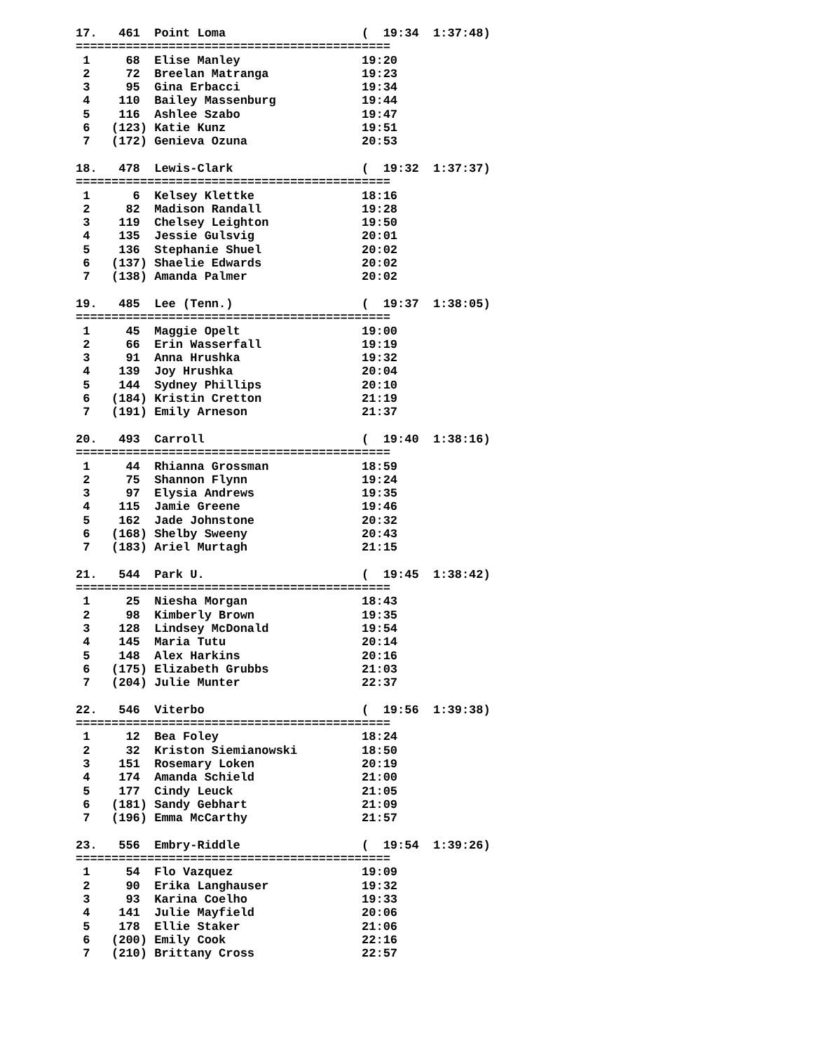17.   461  Point Loma                   (  19:34  1:37:48)
============================================
 1     68  Elise Manley                 19:20
 2     72  Breelan Matranga             19:23
 3     95  Gina Erbacci                 19:34
 4    110  Bailey Massenburg            19:44
 5    116  Ashlee Szabo                 19:47
 6   (123) Katie Kunz                   19:51
 7   (172) Genieva Ozuna                20:53

18.   478  Lewis-Clark                  (  19:32  1:37:37)
============================================
 1      6  Kelsey Klettke               18:16
 2     82  Madison Randall              19:28
 3    119  Chelsey Leighton             19:50
 4    135  Jessie Gulsvig               20:01
 5    136  Stephanie Shuel              20:02
 6   (137) Shaelie Edwards              20:02
 7   (138) Amanda Palmer                20:02

19.   485  Lee (Tenn.)                  (  19:37  1:38:05)
============================================
 1     45  Maggie Opelt                 19:00
 2     66  Erin Wasserfall              19:19
 3     91  Anna Hrushka                 19:32
 4    139  Joy Hrushka                  20:04
 5    144  Sydney Phillips              20:10
 6   (184) Kristin Cretton              21:19
 7   (191) Emily Arneson                21:37

20.   493  Carroll                      (  19:40  1:38:16)
============================================
 1     44  Rhianna Grossman             18:59
 2     75  Shannon Flynn                19:24
 3     97  Elysia Andrews               19:35
 4    115  Jamie Greene                 19:46
 5    162  Jade Johnstone               20:32
 6   (168) Shelby Sweeny                20:43
 7   (183) Ariel Murtagh                21:15

21.   544  Park U.                      (  19:45  1:38:42)
============================================
 1     25  Niesha Morgan                18:43
 2     98  Kimberly Brown               19:35
 3    128  Lindsey McDonald             19:54
 4    145  Maria Tutu                   20:14
 5    148  Alex Harkins                 20:16
 6   (175) Elizabeth Grubbs             21:03
 7   (204) Julie Munter                 22:37

22.   546  Viterbo                      (  19:56  1:39:38)
============================================
 1     12  Bea Foley                    18:24
 2     32  Kriston Siemianowski         18:50
 3    151  Rosemary Loken               20:19
 4    174  Amanda Schield               21:00
 5    177  Cindy Leuck                  21:05
 6   (181) Sandy Gebhart                21:09
 7   (196) Emma McCarthy                21:57

23.   556  Embry-Riddle                 (  19:54  1:39:26)
============================================
 1     54  Flo Vazquez                  19:09
 2     90  Erika Langhauser             19:32
 3     93  Karina Coelho                19:33
 4    141  Julie Mayfield               20:06
 5    178  Ellie Staker                 21:06
 6   (200) Emily Cook                   22:16
 7   (210) Brittany Cross               22:57